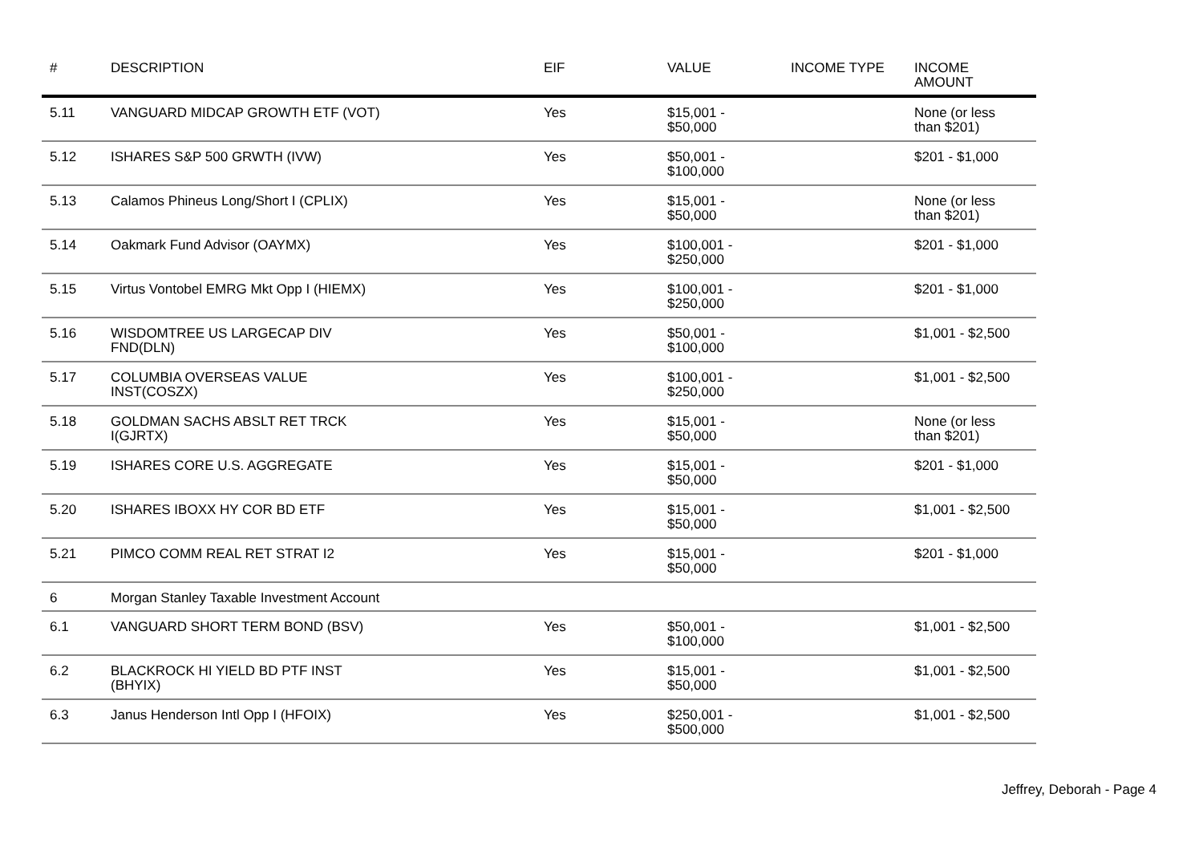| # | DESCRIPTION | EIF | VALUE | INCOME TYPE | INCOME AMOUNT |
| --- | --- | --- | --- | --- | --- |
| 5.11 | VANGUARD MIDCAP GROWTH ETF (VOT) | Yes | $15,001 - $50,000 | | None (or less than $201) |
| 5.12 | ISHARES S&P 500 GRWTH (IVW) | Yes | $50,001 - $100,000 | | $201 - $1,000 |
| 5.13 | Calamos Phineus Long/Short I (CPLIX) | Yes | $15,001 - $50,000 | | None (or less than $201) |
| 5.14 | Oakmark Fund Advisor (OAYMX) | Yes | $100,001 - $250,000 | | $201 - $1,000 |
| 5.15 | Virtus Vontobel EMRG Mkt Opp I (HIEMX) | Yes | $100,001 - $250,000 | | $201 - $1,000 |
| 5.16 | WISDOMTREE US LARGECAP DIV FND(DLN) | Yes | $50,001 - $100,000 | | $1,001 - $2,500 |
| 5.17 | COLUMBIA OVERSEAS VALUE INST(COSZX) | Yes | $100,001 - $250,000 | | $1,001 - $2,500 |
| 5.18 | GOLDMAN SACHS ABSLT RET TRCK I(GJRTX) | Yes | $15,001 - $50,000 | | None (or less than $201) |
| 5.19 | ISHARES CORE U.S. AGGREGATE | Yes | $15,001 - $50,000 | | $201 - $1,000 |
| 5.20 | ISHARES IBOXX HY COR BD ETF | Yes | $15,001 - $50,000 | | $1,001 - $2,500 |
| 5.21 | PIMCO COMM REAL RET STRAT I2 | Yes | $15,001 - $50,000 | | $201 - $1,000 |
| 6 | Morgan Stanley Taxable Investment Account | | | | |
| 6.1 | VANGUARD SHORT TERM BOND (BSV) | Yes | $50,001 - $100,000 | | $1,001 - $2,500 |
| 6.2 | BLACKROCK HI YIELD BD PTF INST (BHYIX) | Yes | $15,001 - $50,000 | | $1,001 - $2,500 |
| 6.3 | Janus Henderson Intl Opp I (HFOIX) | Yes | $250,001 - $500,000 | | $1,001 - $2,500 |
Jeffrey, Deborah - Page 4